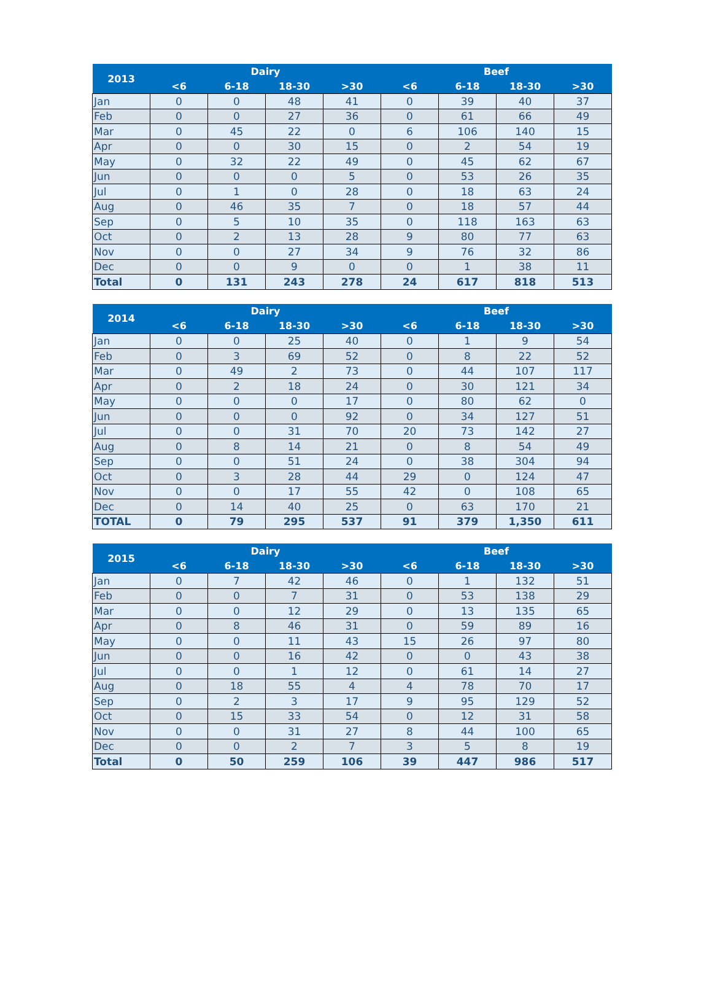| 2013 | Dairy | | | | Beef | | | |
| --- | --- | --- | --- | --- | --- | --- | --- | --- |
| | <6 | 6-18 | 18-30 | >30 | <6 | 6-18 | 18-30 | >30 |
| Jan | 0 | 0 | 48 | 41 | 0 | 39 | 40 | 37 |
| Feb | 0 | 0 | 27 | 36 | 0 | 61 | 66 | 49 |
| Mar | 0 | 45 | 22 | 0 | 6 | 106 | 140 | 15 |
| Apr | 0 | 0 | 30 | 15 | 0 | 2 | 54 | 19 |
| May | 0 | 32 | 22 | 49 | 0 | 45 | 62 | 67 |
| Jun | 0 | 0 | 0 | 5 | 0 | 53 | 26 | 35 |
| Jul | 0 | 1 | 0 | 28 | 0 | 18 | 63 | 24 |
| Aug | 0 | 46 | 35 | 7 | 0 | 18 | 57 | 44 |
| Sep | 0 | 5 | 10 | 35 | 0 | 118 | 163 | 63 |
| Oct | 0 | 2 | 13 | 28 | 9 | 80 | 77 | 63 |
| Nov | 0 | 0 | 27 | 34 | 9 | 76 | 32 | 86 |
| Dec | 0 | 0 | 9 | 0 | 0 | 1 | 38 | 11 |
| Total | 0 | 131 | 243 | 278 | 24 | 617 | 818 | 513 |
| 2014 | Dairy | | | | Beef | | | |
| --- | --- | --- | --- | --- | --- | --- | --- | --- |
| | <6 | 6-18 | 18-30 | >30 | <6 | 6-18 | 18-30 | >30 |
| Jan | 0 | 0 | 25 | 40 | 0 | 1 | 9 | 54 |
| Feb | 0 | 3 | 69 | 52 | 0 | 8 | 22 | 52 |
| Mar | 0 | 49 | 2 | 73 | 0 | 44 | 107 | 117 |
| Apr | 0 | 2 | 18 | 24 | 0 | 30 | 121 | 34 |
| May | 0 | 0 | 0 | 17 | 0 | 80 | 62 | 0 |
| Jun | 0 | 0 | 0 | 92 | 0 | 34 | 127 | 51 |
| Jul | 0 | 0 | 31 | 70 | 20 | 73 | 142 | 27 |
| Aug | 0 | 8 | 14 | 21 | 0 | 8 | 54 | 49 |
| Sep | 0 | 0 | 51 | 24 | 0 | 38 | 304 | 94 |
| Oct | 0 | 3 | 28 | 44 | 29 | 0 | 124 | 47 |
| Nov | 0 | 0 | 17 | 55 | 42 | 0 | 108 | 65 |
| Dec | 0 | 14 | 40 | 25 | 0 | 63 | 170 | 21 |
| TOTAL | 0 | 79 | 295 | 537 | 91 | 379 | 1,350 | 611 |
| 2015 | Dairy | | | | Beef | | | |
| --- | --- | --- | --- | --- | --- | --- | --- | --- |
| | <6 | 6-18 | 18-30 | >30 | <6 | 6-18 | 18-30 | >30 |
| Jan | 0 | 7 | 42 | 46 | 0 | 1 | 132 | 51 |
| Feb | 0 | 0 | 7 | 31 | 0 | 53 | 138 | 29 |
| Mar | 0 | 0 | 12 | 29 | 0 | 13 | 135 | 65 |
| Apr | 0 | 8 | 46 | 31 | 0 | 59 | 89 | 16 |
| May | 0 | 0 | 11 | 43 | 15 | 26 | 97 | 80 |
| Jun | 0 | 0 | 16 | 42 | 0 | 0 | 43 | 38 |
| Jul | 0 | 0 | 1 | 12 | 0 | 61 | 14 | 27 |
| Aug | 0 | 18 | 55 | 4 | 4 | 78 | 70 | 17 |
| Sep | 0 | 2 | 3 | 17 | 9 | 95 | 129 | 52 |
| Oct | 0 | 15 | 33 | 54 | 0 | 12 | 31 | 58 |
| Nov | 0 | 0 | 31 | 27 | 8 | 44 | 100 | 65 |
| Dec | 0 | 0 | 2 | 7 | 3 | 5 | 8 | 19 |
| Total | 0 | 50 | 259 | 106 | 39 | 447 | 986 | 517 |